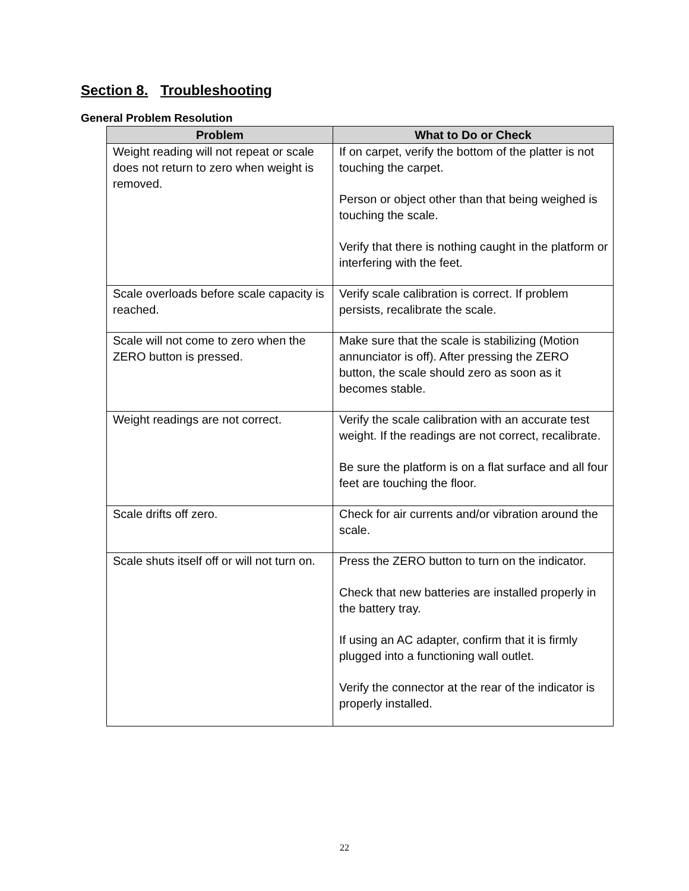Section 8. Troubleshooting
General Problem Resolution
| Problem | What to Do or Check |
| --- | --- |
| Weight reading will not repeat or scale does not return to zero when weight is removed. | If on carpet, verify the bottom of the platter is not touching the carpet. Person or object other than that being weighed is touching the scale. Verify that there is nothing caught in the platform or interfering with the feet. |
| Scale overloads before scale capacity is reached. | Verify scale calibration is correct. If problem persists, recalibrate the scale. |
| Scale will not come to zero when the ZERO button is pressed. | Make sure that the scale is stabilizing (Motion annunciator is off). After pressing the ZERO button, the scale should zero as soon as it becomes stable. |
| Weight readings are not correct. | Verify the scale calibration with an accurate test weight. If the readings are not correct, recalibrate. Be sure the platform is on a flat surface and all four feet are touching the floor. |
| Scale drifts off zero. | Check for air currents and/or vibration around the scale. |
| Scale shuts itself off or will not turn on. | Press the ZERO button to turn on the indicator. Check that new batteries are installed properly in the battery tray. If using an AC adapter, confirm that it is firmly plugged into a functioning wall outlet. Verify the connector at the rear of the indicator is properly installed. |
22